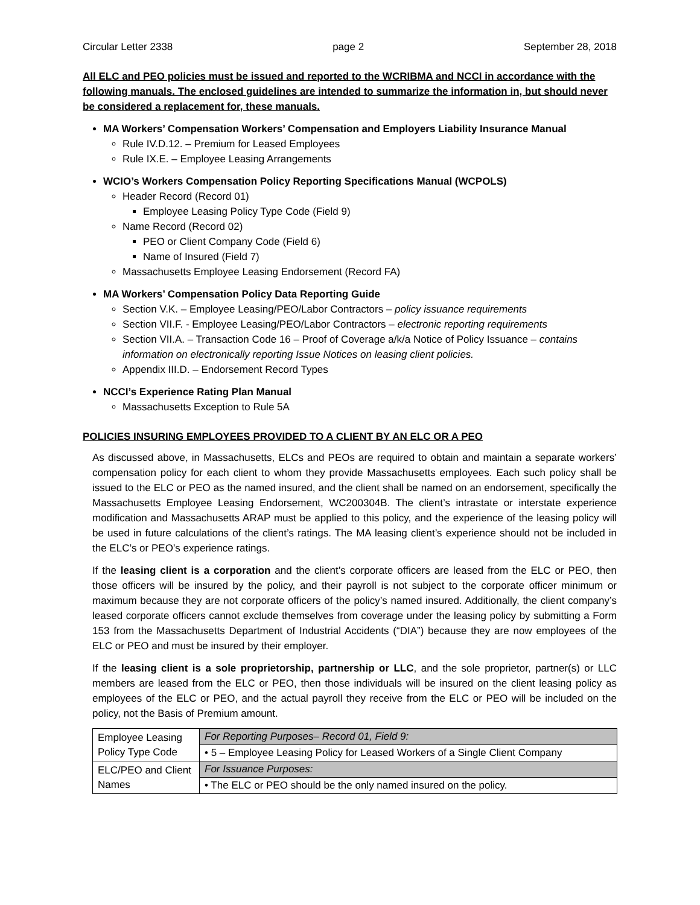Circular Letter 2338 page 2 September 28, 2018
All ELC and PEO policies must be issued and reported to the WCRIBMA and NCCI in accordance with the following manuals. The enclosed guidelines are intended to summarize the information in, but should never be considered a replacement for, these manuals.
MA Workers’ Compensation Workers’ Compensation and Employers Liability Insurance Manual
Rule IV.D.12. – Premium for Leased Employees
Rule IX.E. – Employee Leasing Arrangements
WCIO’s Workers Compensation Policy Reporting Specifications Manual (WCPOLS)
Header Record (Record 01)
Employee Leasing Policy Type Code (Field 9)
Name Record (Record 02)
PEO or Client Company Code (Field 6)
Name of Insured (Field 7)
Massachusetts Employee Leasing Endorsement (Record FA)
MA Workers’ Compensation Policy Data Reporting Guide
Section V.K. – Employee Leasing/PEO/Labor Contractors – policy issuance requirements
Section VII.F. - Employee Leasing/PEO/Labor Contractors – electronic reporting requirements
Section VII.A. – Transaction Code 16 – Proof of Coverage a/k/a Notice of Policy Issuance – contains information on electronically reporting Issue Notices on leasing client policies.
Appendix III.D. – Endorsement Record Types
NCCI’s Experience Rating Plan Manual
Massachusetts Exception to Rule 5A
POLICIES INSURING EMPLOYEES PROVIDED TO A CLIENT BY AN ELC OR A PEO
As discussed above, in Massachusetts, ELCs and PEOs are required to obtain and maintain a separate workers’ compensation policy for each client to whom they provide Massachusetts employees. Each such policy shall be issued to the ELC or PEO as the named insured, and the client shall be named on an endorsement, specifically the Massachusetts Employee Leasing Endorsement, WC200304B. The client’s intrastate or interstate experience modification and Massachusetts ARAP must be applied to this policy, and the experience of the leasing policy will be used in future calculations of the client’s ratings. The MA leasing client’s experience should not be included in the ELC’s or PEO’s experience ratings.
If the leasing client is a corporation and the client’s corporate officers are leased from the ELC or PEO, then those officers will be insured by the policy, and their payroll is not subject to the corporate officer minimum or maximum because they are not corporate officers of the policy’s named insured. Additionally, the client company’s leased corporate officers cannot exclude themselves from coverage under the leasing policy by submitting a Form 153 from the Massachusetts Department of Industrial Accidents (“DIA”) because they are now employees of the ELC or PEO and must be insured by their employer.
If the leasing client is a sole proprietorship, partnership or LLC, and the sole proprietor, partner(s) or LLC members are leased from the ELC or PEO, then those individuals will be insured on the client leasing policy as employees of the ELC or PEO, and the actual payroll they receive from the ELC or PEO will be included on the policy, not the Basis of Premium amount.
| Employee Leasing Policy Type Code | For Reporting Purposes– Record 01, Field 9: |
| | • 5 – Employee Leasing Policy for Leased Workers of a Single Client Company |
| ELC/PEO and Client Names | For Issuance Purposes: |
| | • The ELC or PEO should be the only named insured on the policy. |